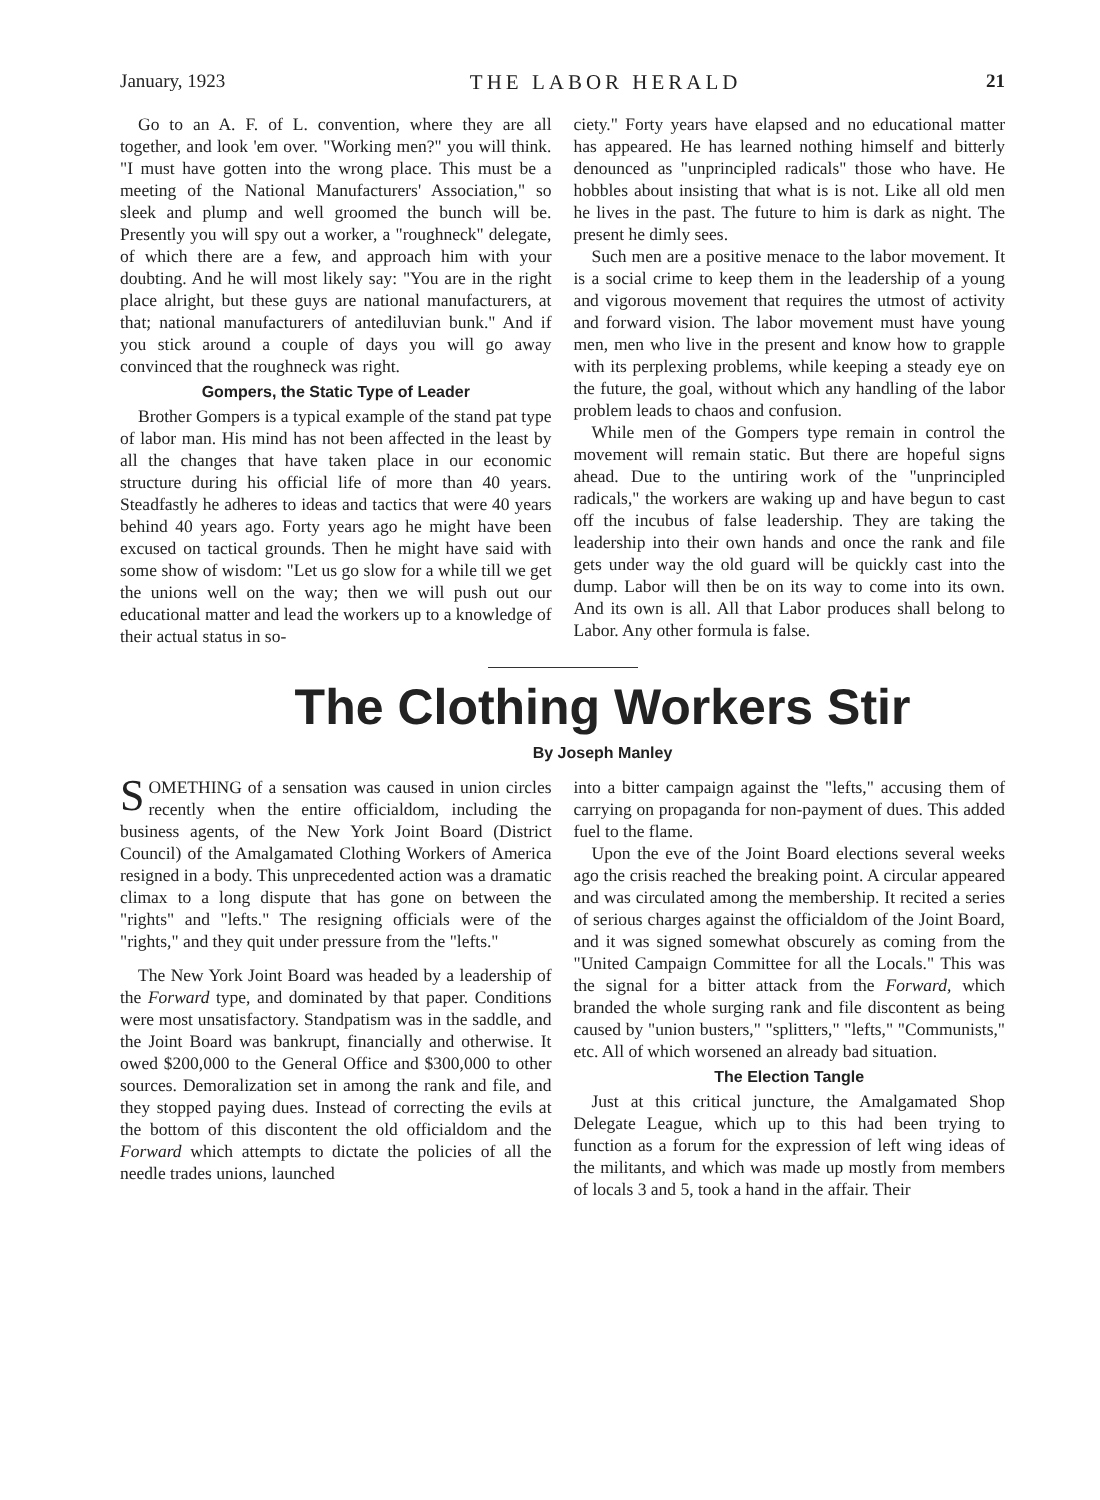January, 1923 THE LABOR HERALD 21
Go to an A. F. of L. convention, where they are all together, and look 'em over. "Working men?" you will think. "I must have gotten into the wrong place. This must be a meeting of the National Manufacturers' Association," so sleek and plump and well groomed the bunch will be. Presently you will spy out a worker, a "roughneck" delegate, of which there are a few, and approach him with your doubting. And he will most likely say: "You are in the right place alright, but these guys are national manufacturers, at that; national manufacturers of antediluvian bunk." And if you stick around a couple of days you will go away convinced that the roughneck was right.
Gompers, the Static Type of Leader
Brother Gompers is a typical example of the stand pat type of labor man. His mind has not been affected in the least by all the changes that have taken place in our economic structure during his official life of more than 40 years. Steadfastly he adheres to ideas and tactics that were 40 years behind 40 years ago. Forty years ago he might have been excused on tactical grounds. Then he might have said with some show of wisdom: "Let us go slow for a while till we get the unions well on the way; then we will push out our educational matter and lead the workers up to a knowledge of their actual status in so-
ciety." Forty years have elapsed and no educational matter has appeared. He has learned nothing himself and bitterly denounced as "unprincipled radicals" those who have. He hobbles about insisting that what is is not. Like all old men he lives in the past. The future to him is dark as night. The present he dimly sees.
Such men are a positive menace to the labor movement. It is a social crime to keep them in the leadership of a young and vigorous movement that requires the utmost of activity and forward vision. The labor movement must have young men, men who live in the present and know how to grapple with its perplexing problems, while keeping a steady eye on the future, the goal, without which any handling of the labor problem leads to chaos and confusion.
While men of the Gompers type remain in control the movement will remain static. But there are hopeful signs ahead. Due to the untiring work of the "unprincipled radicals," the workers are waking up and have begun to cast off the incubus of false leadership. They are taking the leadership into their own hands and once the rank and file gets under way the old guard will be quickly cast into the dump. Labor will then be on its way to come into its own. And its own is all. All that Labor produces shall belong to Labor. Any other formula is false.
The Clothing Workers Stir
By Joseph Manley
SOMETHING of a sensation was caused in union circles recently when the entire officialdom, including the business agents, of the New York Joint Board (District Council) of the Amalgamated Clothing Workers of America resigned in a body. This unprecedented action was a dramatic climax to a long dispute that has gone on between the "rights" and "lefts." The resigning officials were of the "rights," and they quit under pressure from the "lefts."
The New York Joint Board was headed by a leadership of the Forward type, and dominated by that paper. Conditions were most unsatisfactory. Standpatism was in the saddle, and the Joint Board was bankrupt, financially and otherwise. It owed $200,000 to the General Office and $300,000 to other sources. Demoralization set in among the rank and file, and they stopped paying dues. Instead of correcting the evils at the bottom of this discontent the old officialdom and the Forward which attempts to dictate the policies of all the needle trades unions, launched
into a bitter campaign against the "lefts," accusing them of carrying on propaganda for non-payment of dues. This added fuel to the flame.
Upon the eve of the Joint Board elections several weeks ago the crisis reached the breaking point. A circular appeared and was circulated among the membership. It recited a series of serious charges against the officialdom of the Joint Board, and it was signed somewhat obscurely as coming from the "United Campaign Committee for all the Locals." This was the signal for a bitter attack from the Forward, which branded the whole surging rank and file discontent as being caused by "union busters," "splitters," "lefts," "Communists," etc. All of which worsened an already bad situation.
The Election Tangle
Just at this critical juncture, the Amalgamated Shop Delegate League, which up to this had been trying to function as a forum for the expression of left wing ideas of the militants, and which was made up mostly from members of locals 3 and 5, took a hand in the affair. Their